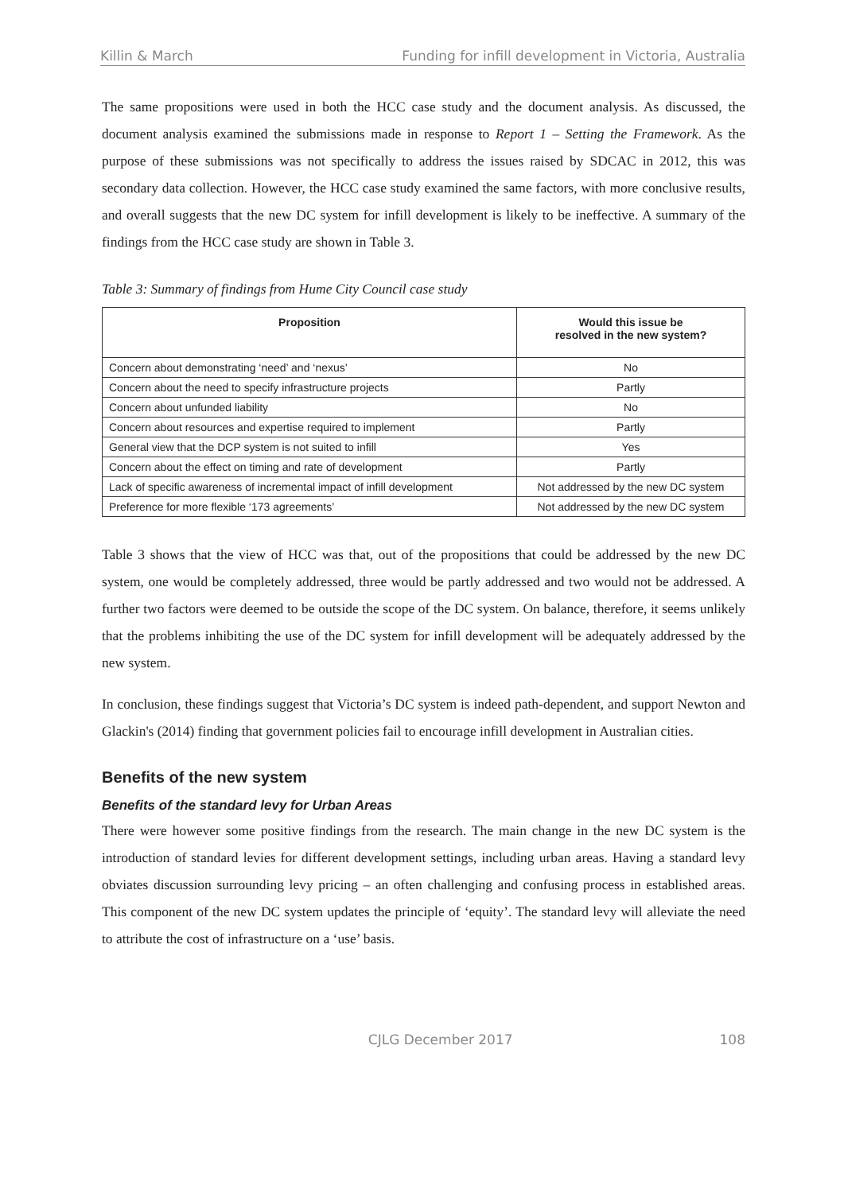Killin & March Funding for infill development in Victoria, Australia
The same propositions were used in both the HCC case study and the document analysis. As discussed, the document analysis examined the submissions made in response to Report 1 – Setting the Framework. As the purpose of these submissions was not specifically to address the issues raised by SDCAC in 2012, this was secondary data collection. However, the HCC case study examined the same factors, with more conclusive results, and overall suggests that the new DC system for infill development is likely to be ineffective. A summary of the findings from the HCC case study are shown in Table 3.
Table 3: Summary of findings from Hume City Council case study
| Proposition | Would this issue be resolved in the new system? |
| --- | --- |
| Concern about demonstrating ‘need’ and ‘nexus’ | No |
| Concern about the need to specify infrastructure projects | Partly |
| Concern about unfunded liability | No |
| Concern about resources and expertise required to implement | Partly |
| General view that the DCP system is not suited to infill | Yes |
| Concern about the effect on timing and rate of development | Partly |
| Lack of specific awareness of incremental impact of infill development | Not addressed by the new DC system |
| Preference for more flexible ‘173 agreements’ | Not addressed by the new DC system |
Table 3 shows that the view of HCC was that, out of the propositions that could be addressed by the new DC system, one would be completely addressed, three would be partly addressed and two would not be addressed. A further two factors were deemed to be outside the scope of the DC system. On balance, therefore, it seems unlikely that the problems inhibiting the use of the DC system for infill development will be adequately addressed by the new system.
In conclusion, these findings suggest that Victoria’s DC system is indeed path-dependent, and support Newton and Glackin's (2014) finding that government policies fail to encourage infill development in Australian cities.
Benefits of the new system
Benefits of the standard levy for Urban Areas
There were however some positive findings from the research. The main change in the new DC system is the introduction of standard levies for different development settings, including urban areas. Having a standard levy obviates discussion surrounding levy pricing – an often challenging and confusing process in established areas. This component of the new DC system updates the principle of ‘equity’. The standard levy will alleviate the need to attribute the cost of infrastructure on a ‘use’ basis.
CJLG December 2017 108